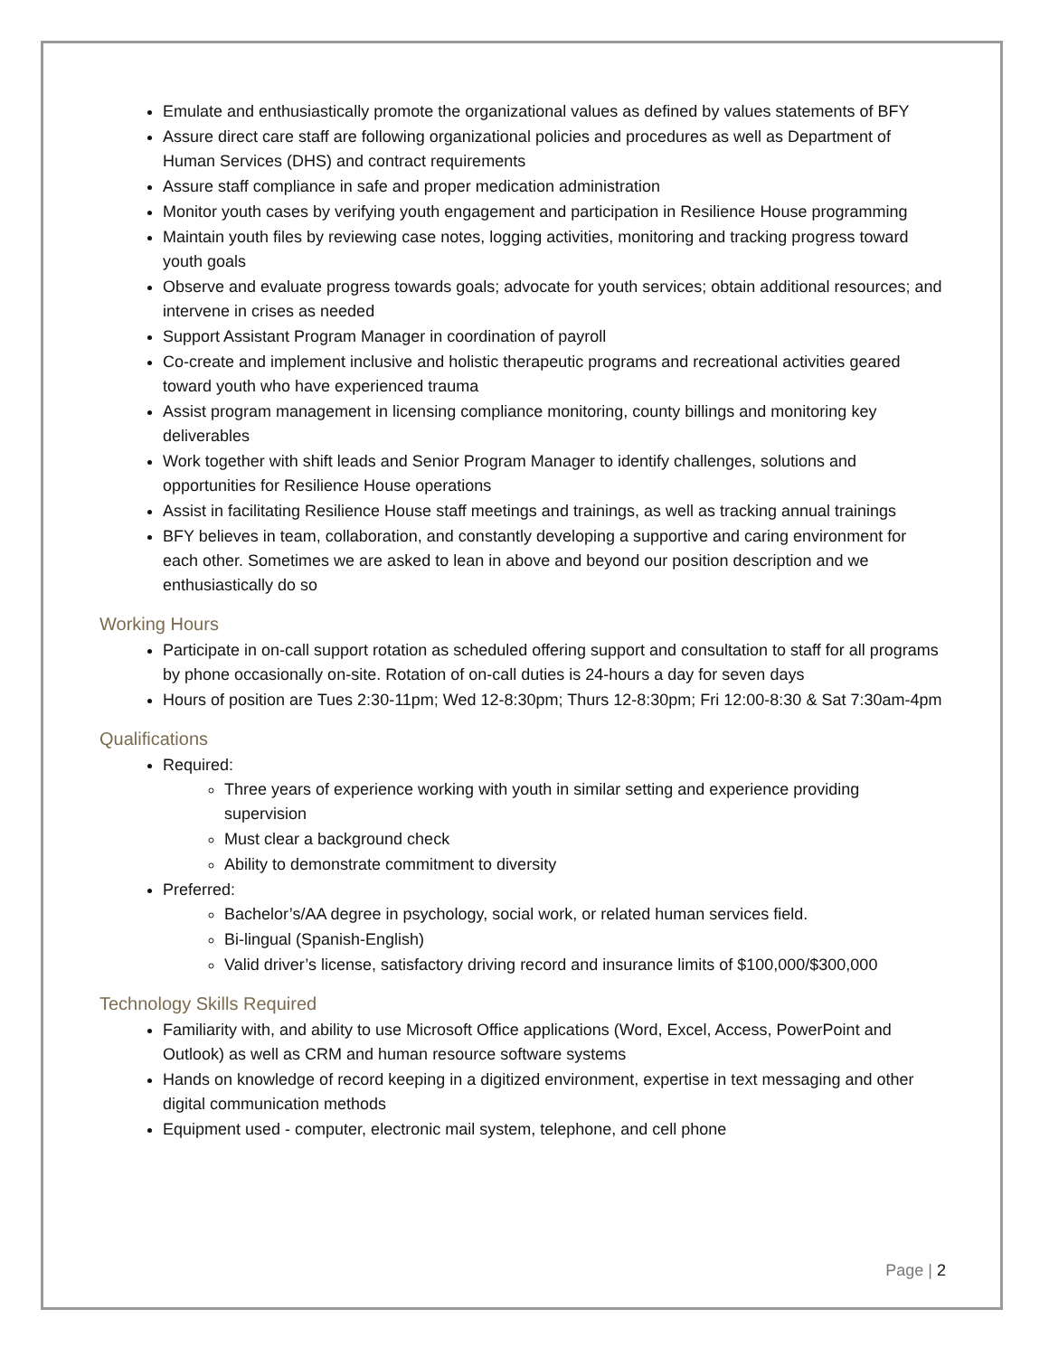Emulate and enthusiastically promote the organizational values as defined by values statements of BFY
Assure direct care staff are following organizational policies and procedures as well as Department of Human Services (DHS) and contract requirements
Assure staff compliance in safe and proper medication administration
Monitor youth cases by verifying youth engagement and participation in Resilience House programming
Maintain youth files by reviewing case notes, logging activities, monitoring and tracking progress toward youth goals
Observe and evaluate progress towards goals; advocate for youth services; obtain additional resources; and intervene in crises as needed
Support Assistant Program Manager in coordination of payroll
Co-create and implement inclusive and holistic therapeutic programs and recreational activities geared toward youth who have experienced trauma
Assist program management in licensing compliance monitoring, county billings and monitoring key deliverables
Work together with shift leads and Senior Program Manager to identify challenges, solutions and opportunities for Resilience House operations
Assist in facilitating Resilience House staff meetings and trainings, as well as tracking annual trainings
BFY believes in team, collaboration, and constantly developing a supportive and caring environment for each other. Sometimes we are asked to lean in above and beyond our position description and we enthusiastically do so
Working Hours
Participate in on-call support rotation as scheduled offering support and consultation to staff for all programs by phone occasionally on-site. Rotation of on-call duties is 24-hours a day for seven days
Hours of position are Tues 2:30-11pm; Wed 12-8:30pm; Thurs 12-8:30pm; Fri 12:00-8:30 & Sat 7:30am-4pm
Qualifications
Required:
Three years of experience working with youth in similar setting and experience providing supervision
Must clear a background check
Ability to demonstrate commitment to diversity
Preferred:
Bachelor’s/AA degree in psychology, social work, or related human services field.
Bi-lingual (Spanish-English)
Valid driver’s license, satisfactory driving record and insurance limits of $100,000/$300,000
Technology Skills Required
Familiarity with, and ability to use Microsoft Office applications (Word, Excel, Access, PowerPoint and Outlook) as well as CRM and human resource software systems
Hands on knowledge of record keeping in a digitized environment, expertise in text messaging and other digital communication methods
Equipment used - computer, electronic mail system, telephone, and cell phone
Page | 2